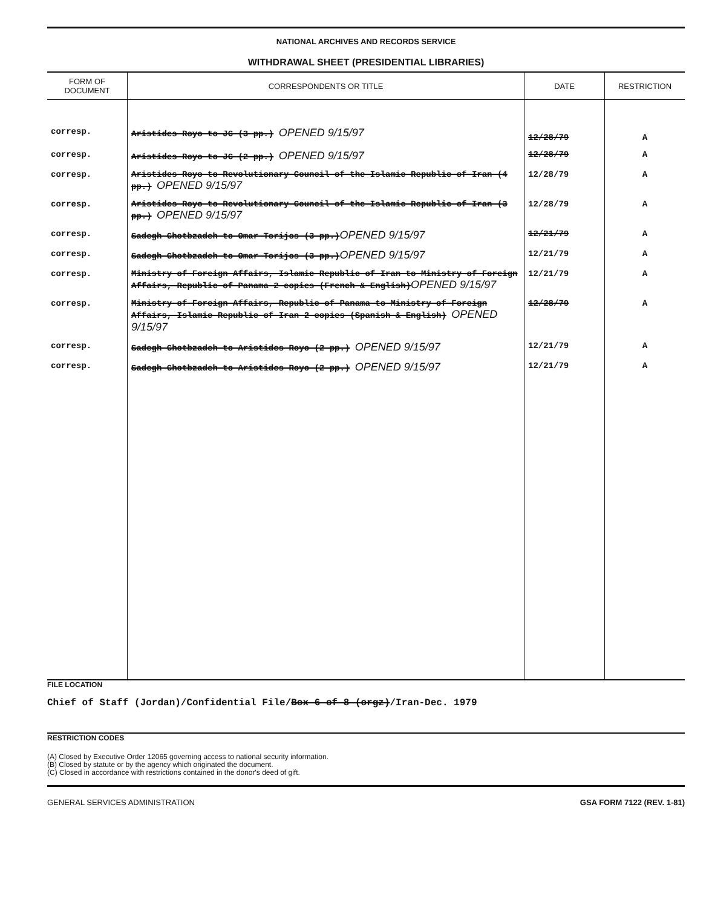NATIONAL ARCHIVES AND RECORDS SERVICE
WITHDRAWAL SHEET (PRESIDENTIAL LIBRARIES)
| FORM OF DOCUMENT | CORRESPONDENTS OR TITLE | DATE | RESTRICTION |
| --- | --- | --- | --- |
| corresp. | Aristides Royo to JC (3 pp.) OPENED 9/15/97 | 12/28/79 | A |
| corresp. | Aristides Royo to JC (2 pp.) OPENED 9/15/97 | 12/28/79 | A |
| corresp. | Aristides Royo to Revolutionary Council of the Islamic Republic of Iran (4 pp.) OPENED 9/15/97 | 12/28/79 | A |
| corresp. | Aristides Royo to Revolutionary Council of the Islamic Republic of Iran (3 pp.) OPENED 9/15/97 | 12/28/79 | A |
| corresp. | Sadegh Ghotbzadeh to Omar Torijos (3 pp.) OPENED 9/15/97 | 12/21/79 | A |
| corresp. | Sadegh Ghotbzadeh to Omar Torijos (3 pp.) OPENED 9/15/97 | 12/21/79 | A |
| corresp. | Ministry of Foreign Affairs, Islamic Republic of Iran to Ministry of Foreign Affairs, Republic of Panama 2 copies (French & English) OPENED 9/15/97 | 12/21/79 | A |
| corresp. | Ministry of Foreign Affairs, Republic of Panama to Ministry of Foreign Affairs, Islamic Republic of Iran 2 copies (Spanish & English) OPENED 9/15/97 | 12/28/79 | A |
| corresp. | Sadegh Ghotbzadeh to Aristides Royo (2 pp.) OPENED 9/15/97 | 12/21/79 | A |
| corresp. | Sadegh Ghotbzadeh to Aristides Royo (2 pp.) OPENED 9/15/97 | 12/21/79 | A |
FILE LOCATION
Chief of Staff (Jordan)/Confidential File/Box 6 of 8 (orgz)/Iran-Dec. 1979
RESTRICTION CODES
(A) Closed by Executive Order 12065 governing access to national security information.
(B) Closed by statute or by the agency which originated the document.
(C) Closed in accordance with restrictions contained in the donor's deed of gift.
GENERAL SERVICES ADMINISTRATION GSA FORM 7122 (REV. 1-81)